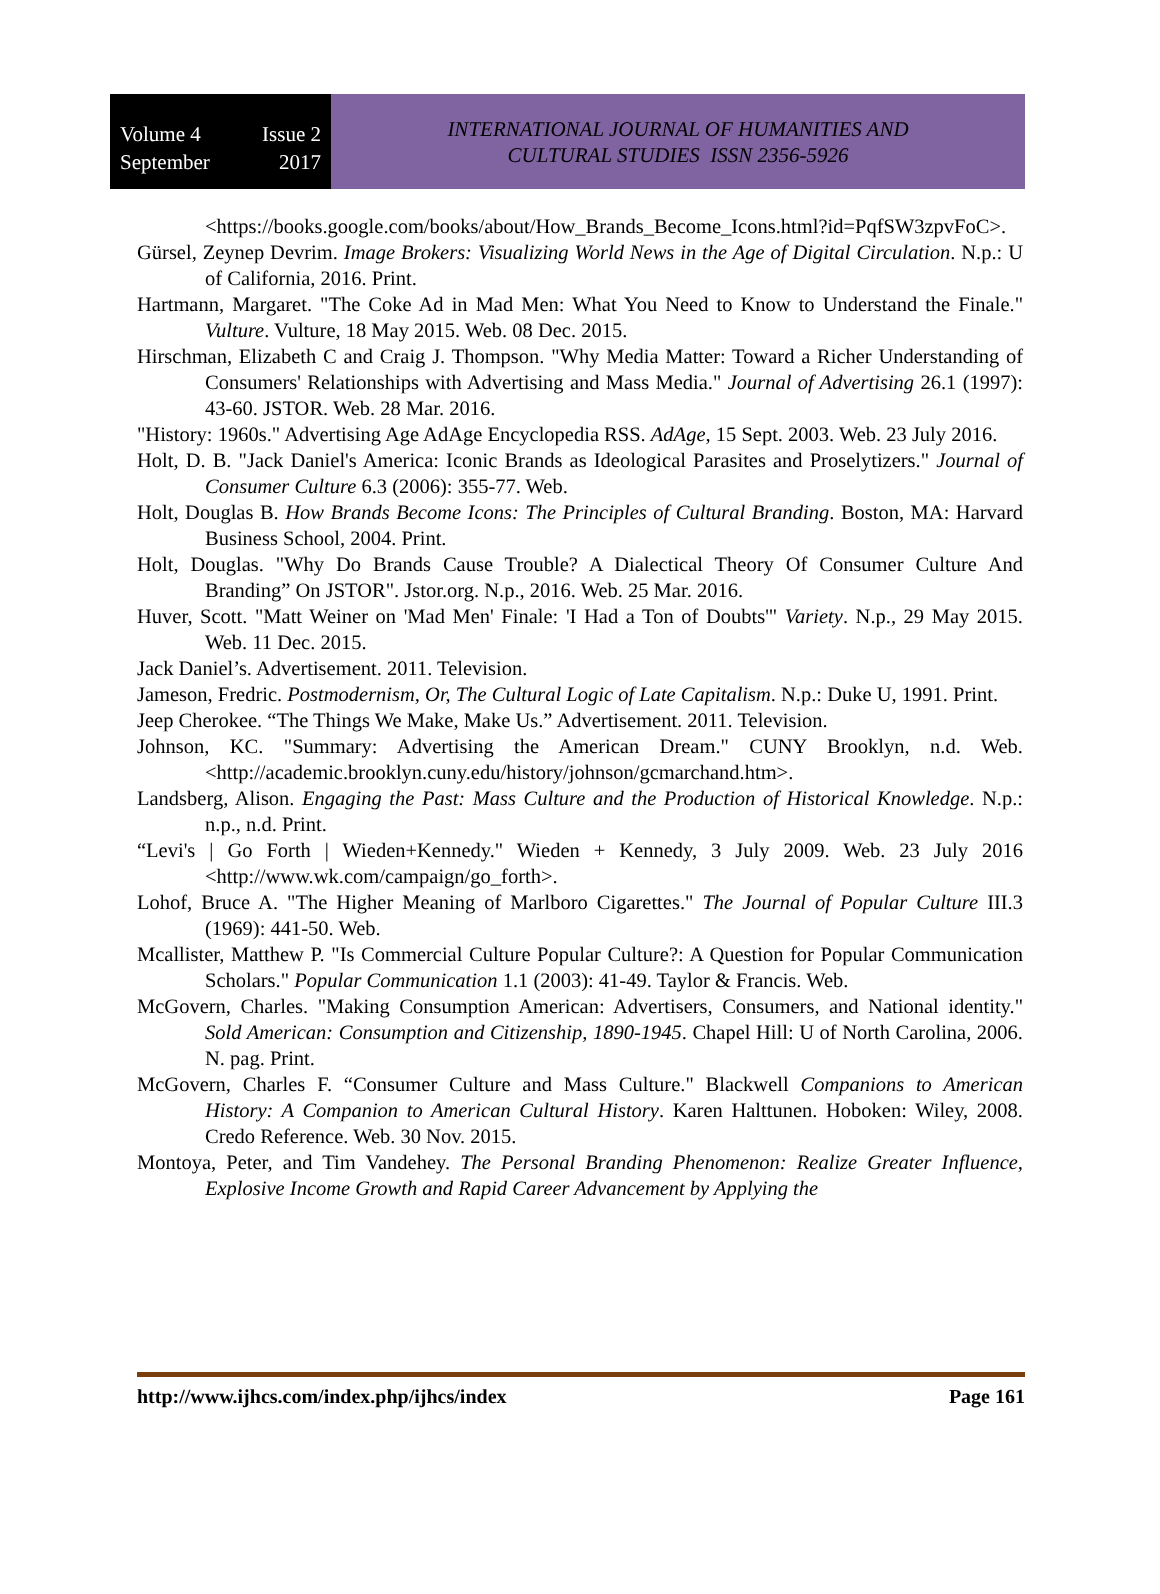Volume 4 Issue 2
September 2017
INTERNATIONAL JOURNAL OF HUMANITIES AND
CULTURAL STUDIES ISSN 2356-5926
<https://books.google.com/books/about/How_Brands_Become_Icons.html?id=PqfSW3zpvFoC>.
Gürsel, Zeynep Devrim. Image Brokers: Visualizing World News in the Age of Digital Circulation. N.p.: U of California, 2016. Print.
Hartmann, Margaret. "The Coke Ad in Mad Men: What You Need to Know to Understand the Finale." Vulture. Vulture, 18 May 2015. Web. 08 Dec. 2015.
Hirschman, Elizabeth C and Craig J. Thompson. "Why Media Matter: Toward a Richer Understanding of Consumers' Relationships with Advertising and Mass Media." Journal of Advertising 26.1 (1997): 43-60. JSTOR. Web. 28 Mar. 2016.
"History: 1960s." Advertising Age AdAge Encyclopedia RSS. AdAge, 15 Sept. 2003. Web. 23 July 2016.
Holt, D. B. "Jack Daniel's America: Iconic Brands as Ideological Parasites and Proselytizers." Journal of Consumer Culture 6.3 (2006): 355-77. Web.
Holt, Douglas B. How Brands Become Icons: The Principles of Cultural Branding. Boston, MA: Harvard Business School, 2004. Print.
Holt, Douglas. "Why Do Brands Cause Trouble? A Dialectical Theory Of Consumer Culture And Branding” On JSTOR". Jstor.org. N.p., 2016. Web. 25 Mar. 2016.
Huver, Scott. "Matt Weiner on 'Mad Men' Finale: 'I Had a Ton of Doubts'" Variety. N.p., 29 May 2015. Web. 11 Dec. 2015.
Jack Daniel’s. Advertisement. 2011. Television.
Jameson, Fredric. Postmodernism, Or, The Cultural Logic of Late Capitalism. N.p.: Duke U, 1991. Print.
Jeep Cherokee. “The Things We Make, Make Us.” Advertisement. 2011. Television.
Johnson, KC. "Summary: Advertising the American Dream." CUNY Brooklyn, n.d. Web. <http://academic.brooklyn.cuny.edu/history/johnson/gcmarchand.htm>.
Landsberg, Alison. Engaging the Past: Mass Culture and the Production of Historical Knowledge. N.p.: n.p., n.d. Print.
“Levi's | Go Forth | Wieden+Kennedy." Wieden + Kennedy, 3 July 2009. Web. 23 July 2016 <http://www.wk.com/campaign/go_forth>.
Lohof, Bruce A. "The Higher Meaning of Marlboro Cigarettes." The Journal of Popular Culture III.3 (1969): 441-50. Web.
Mcallister, Matthew P. "Is Commercial Culture Popular Culture?: A Question for Popular Communication Scholars." Popular Communication 1.1 (2003): 41-49. Taylor & Francis. Web.
McGovern, Charles. "Making Consumption American: Advertisers, Consumers, and National identity." Sold American: Consumption and Citizenship, 1890-1945. Chapel Hill: U of North Carolina, 2006. N. pag. Print.
McGovern, Charles F. “Consumer Culture and Mass Culture." Blackwell Companions to American History: A Companion to American Cultural History. Karen Halttunen. Hoboken: Wiley, 2008. Credo Reference. Web. 30 Nov. 2015.
Montoya, Peter, and Tim Vandehey. The Personal Branding Phenomenon: Realize Greater Influence, Explosive Income Growth and Rapid Career Advancement by Applying the
http://www.ijhcs.com/index.php/ijhcs/index Page 161